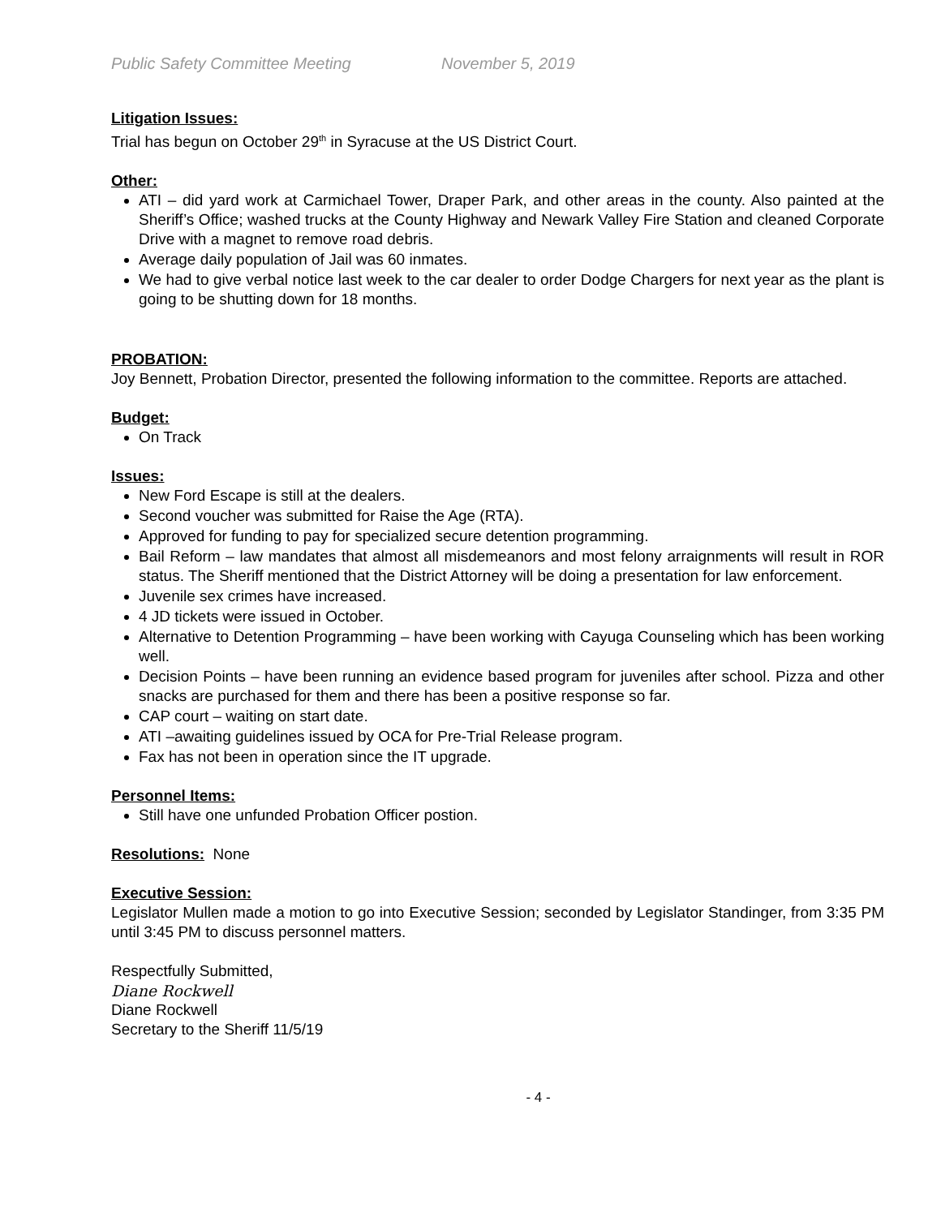Public Safety Committee Meeting November 5, 2019
Litigation Issues:
Trial has begun on October 29<sup>th</sup> in Syracuse at the US District Court.
Other:
ATI – did yard work at Carmichael Tower, Draper Park, and other areas in the county. Also painted at the Sheriff’s Office; washed trucks at the County Highway and Newark Valley Fire Station and cleaned Corporate Drive with a magnet to remove road debris.
Average daily population of Jail was 60 inmates.
We had to give verbal notice last week to the car dealer to order Dodge Chargers for next year as the plant is going to be shutting down for 18 months.
PROBATION:
Joy Bennett, Probation Director, presented the following information to the committee. Reports are attached.
Budget:
On Track
Issues:
New Ford Escape is still at the dealers.
Second voucher was submitted for Raise the Age (RTA).
Approved for funding to pay for specialized secure detention programming.
Bail Reform – law mandates that almost all misdemeanors and most felony arraignments will result in ROR status. The Sheriff mentioned that the District Attorney will be doing a presentation for law enforcement.
Juvenile sex crimes have increased.
4 JD tickets were issued in October.
Alternative to Detention Programming – have been working with Cayuga Counseling which has been working well.
Decision Points – have been running an evidence based program for juveniles after school. Pizza and other snacks are purchased for them and there has been a positive response so far.
CAP court – waiting on start date.
ATI –awaiting guidelines issued by OCA for Pre-Trial Release program.
Fax has not been in operation since the IT upgrade.
Personnel Items:
Still have one unfunded Probation Officer postion.
Resolutions: None
Executive Session:
Legislator Mullen made a motion to go into Executive Session; seconded by Legislator Standinger, from 3:35 PM until 3:45 PM to discuss personnel matters.
Respectfully Submitted,
Diane Rockwell
Diane Rockwell
Secretary to the Sheriff 11/5/19
- 4 -